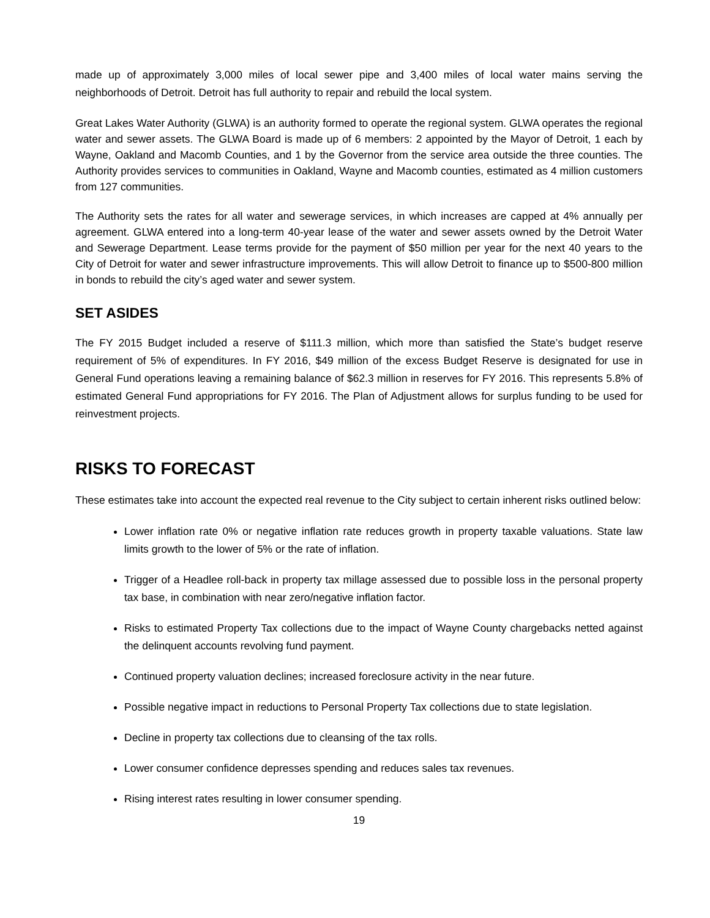made up of approximately 3,000 miles of local sewer pipe and 3,400 miles of local water mains serving the neighborhoods of Detroit. Detroit has full authority to repair and rebuild the local system.
Great Lakes Water Authority (GLWA) is an authority formed to operate the regional system. GLWA operates the regional water and sewer assets. The GLWA Board is made up of 6 members: 2 appointed by the Mayor of Detroit, 1 each by Wayne, Oakland and Macomb Counties, and 1 by the Governor from the service area outside the three counties. The Authority provides services to communities in Oakland, Wayne and Macomb counties, estimated as 4 million customers from 127 communities.
The Authority sets the rates for all water and sewerage services, in which increases are capped at 4% annually per agreement. GLWA entered into a long-term 40-year lease of the water and sewer assets owned by the Detroit Water and Sewerage Department. Lease terms provide for the payment of $50 million per year for the next 40 years to the City of Detroit for water and sewer infrastructure improvements. This will allow Detroit to finance up to $500-800 million in bonds to rebuild the city’s aged water and sewer system.
SET ASIDES
The FY 2015 Budget included a reserve of $111.3 million, which more than satisfied the State’s budget reserve requirement of 5% of expenditures. In FY 2016, $49 million of the excess Budget Reserve is designated for use in General Fund operations leaving a remaining balance of $62.3 million in reserves for FY 2016. This represents 5.8% of estimated General Fund appropriations for FY 2016. The Plan of Adjustment allows for surplus funding to be used for reinvestment projects.
RISKS TO FORECAST
These estimates take into account the expected real revenue to the City subject to certain inherent risks outlined below:
Lower inflation rate 0% or negative inflation rate reduces growth in property taxable valuations. State law limits growth to the lower of 5% or the rate of inflation.
Trigger of a Headlee roll-back in property tax millage assessed due to possible loss in the personal property tax base, in combination with near zero/negative inflation factor.
Risks to estimated Property Tax collections due to the impact of Wayne County chargebacks netted against the delinquent accounts revolving fund payment.
Continued property valuation declines; increased foreclosure activity in the near future.
Possible negative impact in reductions to Personal Property Tax collections due to state legislation.
Decline in property tax collections due to cleansing of the tax rolls.
Lower consumer confidence depresses spending and reduces sales tax revenues.
Rising interest rates resulting in lower consumer spending.
19